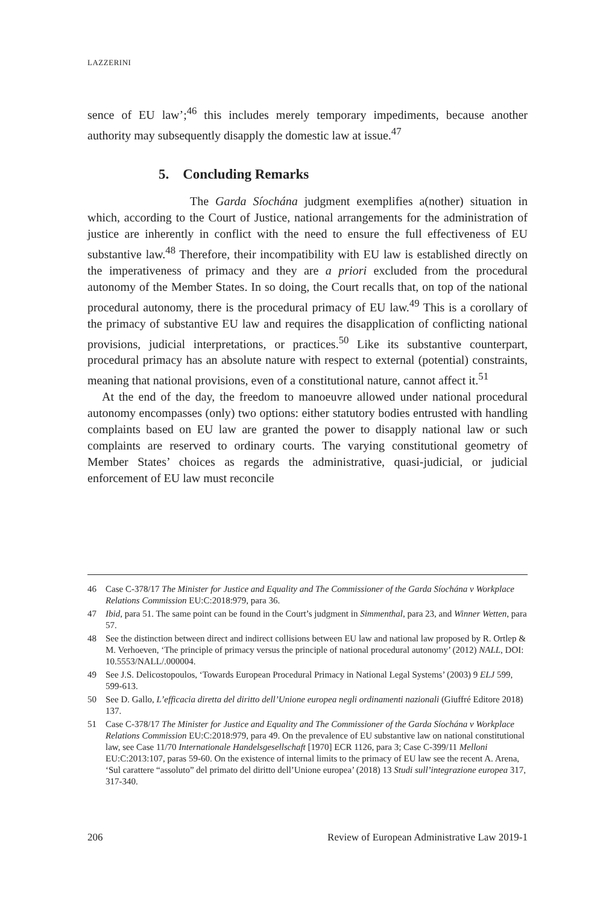LAZZERINI
sence of EU law’;<sup>46</sup> this includes merely temporary impediments, because another authority may subsequently disapply the domestic law at issue.<sup>47</sup>
5. Concluding Remarks
The Garda Síochána judgment exemplifies a(nother) situation in which, according to the Court of Justice, national arrangements for the administration of justice are inherently in conflict with the need to ensure the full effectiveness of EU substantive law.<sup>48</sup> Therefore, their incompatibility with EU law is established directly on the imperativeness of primacy and they are a priori excluded from the procedural autonomy of the Member States. In so doing, the Court recalls that, on top of the national procedural autonomy, there is the procedural primacy of EU law.<sup>49</sup> This is a corollary of the primacy of substantive EU law and requires the disapplication of conflicting national provisions, judicial interpretations, or practices.<sup>50</sup> Like its substantive counterpart, procedural primacy has an absolute nature with respect to external (potential) constraints, meaning that national provisions, even of a constitutional nature, cannot affect it.<sup>51</sup>
At the end of the day, the freedom to manoeuvre allowed under national procedural autonomy encompasses (only) two options: either statutory bodies entrusted with handling complaints based on EU law are granted the power to disapply national law or such complaints are reserved to ordinary courts. The varying constitutional geometry of Member States’ choices as regards the administrative, quasi-judicial, or judicial enforcement of EU law must reconcile
46 Case C-378/17 The Minister for Justice and Equality and The Commissioner of the Garda Síochána v Workplace Relations Commission EU:C:2018:979, para 36.
47 Ibid, para 51. The same point can be found in the Court’s judgment in Simmenthal, para 23, and Winner Wetten, para 57.
48 See the distinction between direct and indirect collisions between EU law and national law proposed by R. Ortlep & M. Verhoeven, ‘The principle of primacy versus the principle of national procedural autonomy’ (2012) NALL, DOI: 10.5553/NALL/.000004.
49 See J.S. Delicostopoulos, ‘Towards European Procedural Primacy in National Legal Systems’ (2003) 9 ELJ 599, 599-613.
50 See D. Gallo, L’efficacia diretta del diritto dell’Unione europea negli ordinamenti nazionali (Giuffré Editore 2018) 137.
51 Case C-378/17 The Minister for Justice and Equality and The Commissioner of the Garda Síochána v Workplace Relations Commission EU:C:2018:979, para 49. On the prevalence of EU substantive law on national constitutional law, see Case 11/70 Internationale Handelsgesellschaft [1970] ECR 1126, para 3; Case C-399/11 Melloni EU:C:2013:107, paras 59-60. On the existence of internal limits to the primacy of EU law see the recent A. Arena, ‘Sul carattere “assoluto” del primato del diritto dell’Unione europea’ (2018) 13 Studi sull’integrazione europea 317, 317-340.
206 Review of European Administrative Law 2019-1